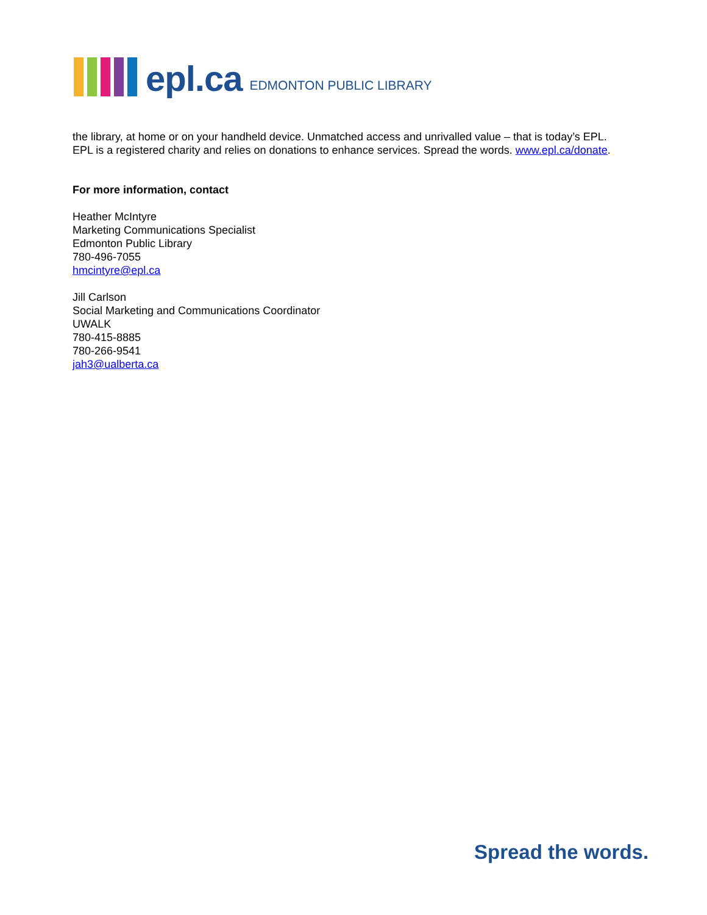epl.ca EDMONTON PUBLIC LIBRARY
the library, at home or on your handheld device. Unmatched access and unrivalled value – that is today’s EPL. EPL is a registered charity and relies on donations to enhance services. Spread the words. www.epl.ca/donate.
For more information, contact
Heather McIntyre
Marketing Communications Specialist
Edmonton Public Library
780-496-7055
hmcintyre@epl.ca
Jill Carlson
Social Marketing and Communications Coordinator
UWALK
780-415-8885
780-266-9541
jah3@ualberta.ca
Spread the words.